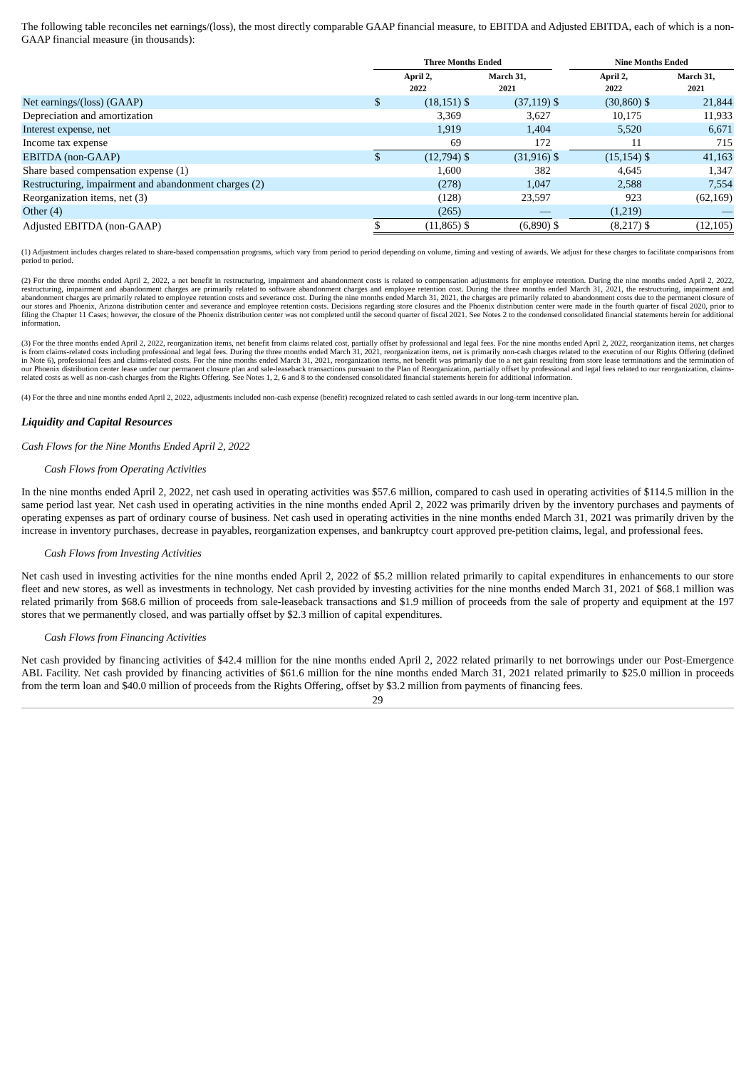The following table reconciles net earnings/(loss), the most directly comparable GAAP financial measure, to EBITDA and Adjusted EBITDA, each of which is a non-GAAP financial measure (in thousands):
| | Three Months Ended | | | | | Nine Months Ended | | |
| --- | --- | --- | --- | --- | --- | --- | --- | --- |
| | April 2, 2022 | | March 31, 2021 | | | April 2, 2022 | | March 31, 2021 |
| Net earnings/(loss) (GAAP) | $ | (18,151) | $ | (37,119) | $ | (30,860) | $ | 21,844 |
| Depreciation and amortization | | 3,369 | | 3,627 | | 10,175 | | 11,933 |
| Interest expense, net | | 1,919 | | 1,404 | | 5,520 | | 6,671 |
| Income tax expense | | 69 | | 172 | | 11 | | 715 |
| EBITDA (non-GAAP) | $ | (12,794) | $ | (31,916) | $ | (15,154) | $ | 41,163 |
| Share based compensation expense (1) | | 1,600 | | 382 | | 4,645 | | 1,347 |
| Restructuring, impairment and abandonment charges (2) | | (278) | | 1,047 | | 2,588 | | 7,554 |
| Reorganization items, net (3) | | (128) | | 23,597 | | 923 | | (62,169) |
| Other (4) | | (265) | | — | | (1,219) | | — |
| Adjusted EBITDA (non-GAAP) | $ | (11,865) | $ | (6,890) | $ | (8,217) | $ | (12,105) |
(1) Adjustment includes charges related to share-based compensation programs, which vary from period to period depending on volume, timing and vesting of awards. We adjust for these charges to facilitate comparisons from period to period.
(2) For the three months ended April 2, 2022, a net benefit in restructuring, impairment and abandonment costs is related to compensation adjustments for employee retention. During the nine months ended April 2, 2022, restructuring, impairment and abandonment charges are primarily related to software abandonment charges and employee retention cost. During the three months ended March 31, 2021, the restructuring, impairment and abandonment charges are primarily related to employee retention costs and severance cost. During the nine months ended March 31, 2021, the charges are primarily related to abandonment costs due to the permanent closure of our stores and Phoenix, Arizona distribution center and severance and employee retention costs. Decisions regarding store closures and the Phoenix distribution center were made in the fourth quarter of fiscal 2020, prior to filing the Chapter 11 Cases; however, the closure of the Phoenix distribution center was not completed until the second quarter of fiscal 2021. See Notes 2 to the condensed consolidated financial statements herein for additional information.
(3) For the three months ended April 2, 2022, reorganization items, net benefit from claims related cost, partially offset by professional and legal fees. For the nine months ended April 2, 2022, reorganization items, net charges is from claims-related costs including professional and legal fees. During the three months ended March 31, 2021, reorganization items, net is primarily non-cash charges related to the execution of our Rights Offering (defined in Note 6), professional fees and claims-related costs. For the nine months ended March 31, 2021, reorganization items, net benefit was primarily due to a net gain resulting from store lease terminations and the termination of our Phoenix distribution center lease under our permanent closure plan and sale-leaseback transactions pursuant to the Plan of Reorganization, partially offset by professional and legal fees related to our reorganization, claims-related costs as well as non-cash charges from the Rights Offering. See Notes 1, 2, 6 and 8 to the condensed consolidated financial statements herein for additional information.
(4) For the three and nine months ended April 2, 2022, adjustments included non-cash expense (benefit) recognized related to cash settled awards in our long-term incentive plan.
Liquidity and Capital Resources
Cash Flows for the Nine Months Ended April 2, 2022
Cash Flows from Operating Activities
In the nine months ended April 2, 2022, net cash used in operating activities was $57.6 million, compared to cash used in operating activities of $114.5 million in the same period last year. Net cash used in operating activities in the nine months ended April 2, 2022 was primarily driven by the inventory purchases and payments of operating expenses as part of ordinary course of business. Net cash used in operating activities in the nine months ended March 31, 2021 was primarily driven by the increase in inventory purchases, decrease in payables, reorganization expenses, and bankruptcy court approved pre-petition claims, legal, and professional fees.
Cash Flows from Investing Activities
Net cash used in investing activities for the nine months ended April 2, 2022 of $5.2 million related primarily to capital expenditures in enhancements to our store fleet and new stores, as well as investments in technology. Net cash provided by investing activities for the nine months ended March 31, 2021 of $68.1 million was related primarily from $68.6 million of proceeds from sale-leaseback transactions and $1.9 million of proceeds from the sale of property and equipment at the 197 stores that we permanently closed, and was partially offset by $2.3 million of capital expenditures.
Cash Flows from Financing Activities
Net cash provided by financing activities of $42.4 million for the nine months ended April 2, 2022 related primarily to net borrowings under our Post-Emergence ABL Facility. Net cash provided by financing activities of $61.6 million for the nine months ended March 31, 2021 related primarily to $25.0 million in proceeds from the term loan and $40.0 million of proceeds from the Rights Offering, offset by $3.2 million from payments of financing fees.
29